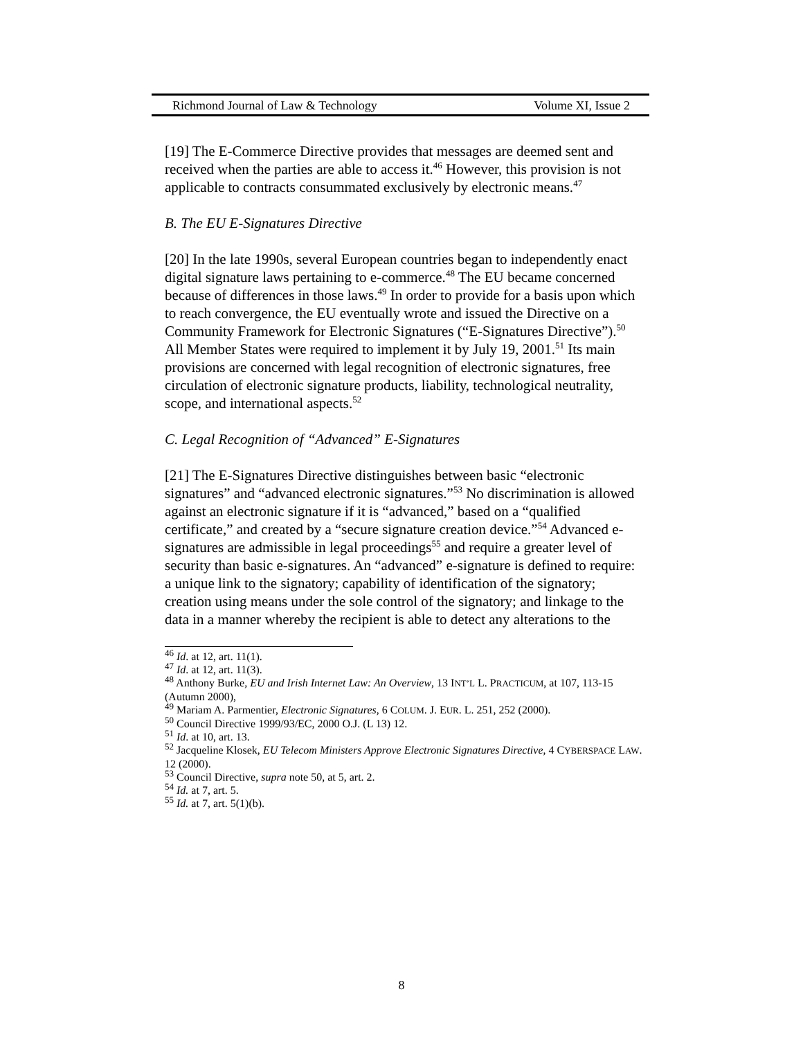Richmond Journal of Law & Technology Volume XI, Issue 2
[19] The E-Commerce Directive provides that messages are deemed sent and received when the parties are able to access it.<sup>46</sup> However, this provision is not applicable to contracts consummated exclusively by electronic means.<sup>47</sup>
B. The EU E-Signatures Directive
[20] In the late 1990s, several European countries began to independently enact digital signature laws pertaining to e-commerce.<sup>48</sup> The EU became concerned because of differences in those laws.<sup>49</sup> In order to provide for a basis upon which to reach convergence, the EU eventually wrote and issued the Directive on a Community Framework for Electronic Signatures (“E-Signatures Directive”).<sup>50</sup> All Member States were required to implement it by July 19, 2001.<sup>51</sup> Its main provisions are concerned with legal recognition of electronic signatures, free circulation of electronic signature products, liability, technological neutrality, scope, and international aspects.<sup>52</sup>
C. Legal Recognition of “Advanced” E-Signatures
[21] The E-Signatures Directive distinguishes between basic “electronic signatures” and “advanced electronic signatures.”<sup>53</sup> No discrimination is allowed against an electronic signature if it is “advanced,” based on a “qualified certificate,” and created by a “secure signature creation device.”<sup>54</sup> Advanced e-signatures are admissible in legal proceedings<sup>55</sup> and require a greater level of security than basic e-signatures. An “advanced” e-signature is defined to require: a unique link to the signatory; capability of identification of the signatory; creation using means under the sole control of the signatory; and linkage to the data in a manner whereby the recipient is able to detect any alterations to the
<sup>46</sup> Id. at 12, art. 11(1).
<sup>47</sup> Id. at 12, art. 11(3).
<sup>48</sup> Anthony Burke, EU and Irish Internet Law: An Overview, 13 INT’L L. PRACTICUM, at 107, 113-15 (Autumn 2000),
<sup>49</sup> Mariam A. Parmentier, Electronic Signatures, 6 COLUM. J. EUR. L. 251, 252 (2000).
<sup>50</sup> Council Directive 1999/93/EC, 2000 O.J. (L 13) 12.
<sup>51</sup> Id. at 10, art. 13.
<sup>52</sup> Jacqueline Klosek, EU Telecom Ministers Approve Electronic Signatures Directive, 4 CYBERSPACE LAW. 12 (2000).
<sup>53</sup> Council Directive, supra note 50, at 5, art. 2.
<sup>54</sup> Id. at 7, art. 5.
<sup>55</sup> Id. at 7, art. 5(1)(b).
8